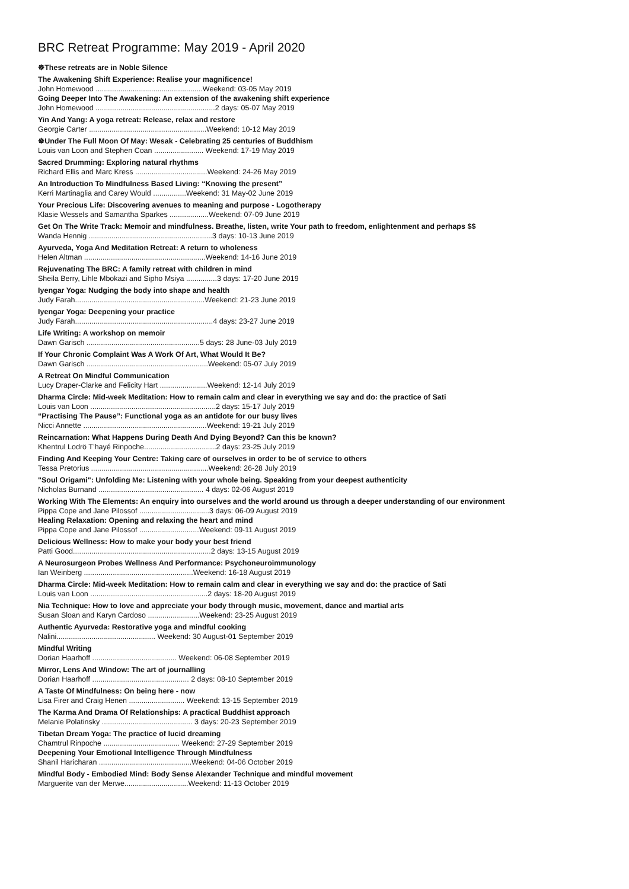BRC Retreat Programme: May 2019 - April 2020
☸These retreats are in Noble Silence
The Awakening Shift Experience: Realise your magnificence!
John Homewood ....................................................Weekend: 03-05 May 2019
Going Deeper Into The Awakening: An extension of the awakening shift experience
John Homewood ..........................................................2 days: 05-07 May 2019
Yin And Yang: A yoga retreat: Release, relax and restore
Georgie Carter .........................................................Weekend: 10-12 May 2019
☸Under The Full Moon Of May: Wesak - Celebrating 25 centuries of Buddhism
Louis van Loon and Stephen Coan ........................ Weekend: 17-19 May 2019
Sacred Drumming: Exploring natural rhythms
Richard Ellis and Marc Kress ...................................Weekend: 24-26 May 2019
An Introduction To Mindfulness Based Living: “Knowing the present”
Kerri Martinaglia and Carey Would ................Weekend: 31 May-02 June 2019
Your Precious Life: Discovering avenues to meaning and purpose - Logotherapy
Klasie Wessels and Samantha Sparkes ...................Weekend: 07-09 June 2019
Get On The Write Track: Memoir and mindfulness. Breathe, listen, write Your path to freedom, enlightenment and perhaps $$
Wanda Hennig ............................................................3 days: 10-13 June 2019
Ayurveda, Yoga And Meditation Retreat: A return to wholeness
Helen Altman ...........................................................Weekend: 14-16 June 2019
Rejuvenating The BRC: A family retreat with children in mind
Sheila Berry, Lihle Mbokazi and Sipho Msiya ...............3 days: 17-20 June 2019
Iyengar Yoga: Nudging the body into shape and health
Judy Farah...............................................................Weekend: 21-23 June 2019
Iyengar Yoga: Deepening your practice
Judy Farah...................................................................4 days: 23-27 June 2019
Life Writing: A workshop on memoir
Dawn Garisch .......................................................5 days: 28 June-03 July 2019
If Your Chronic Complaint Was A Work Of Art, What Would It Be?
Dawn Garisch ...........................................................Weekend: 05-07 July 2019
A Retreat On Mindful Communication
Lucy Draper-Clarke and Felicity Hart .......................Weekend: 12-14 July 2019
Dharma Circle: Mid-week Meditation: How to remain calm and clear in everything we say and do: the practice of Sati
Louis van Loon .............................................................2 days: 15-17 July 2019
“Practising The Pause”: Functional yoga as an antidote for our busy lives
Nicci Annette ............................................................Weekend: 19-21 July 2019
Reincarnation: What Happens During Death And Dying Beyond? Can this be known?
Khentrul Lodrö T’hayé Rinpoche...................................2 days: 23-25 July 2019
Finding And Keeping Your Centre: Taking care of ourselves in order to be of service to others
Tessa Pretorius .........................................................Weekend: 26-28 July 2019
"Soul Origami": Unfolding Me: Listening with your whole being. Speaking from your deepest authenticity
Nicholas Burnand ................................................... 4 days: 02-06 August 2019
Working With The Elements: An enquiry into ourselves and the world around us through a deeper understanding of our environment
Pippa Cope and Jane Pilossof ..................................3 days: 06-09 August 2019
Healing Relaxation: Opening and relaxing the heart and mind
Pippa Cope and Jane Pilossof .............................Weekend: 09-11 August 2019
Delicious Wellness: How to make your body your best friend
Patti Good...................................................................2 days: 13-15 August 2019
A Neurosurgeon Probes Wellness And Performance: Psychoneuroimmunology
Ian Weinberg .....................................................Weekend: 16-18 August 2019
Dharma Circle: Mid-week Meditation: How to remain calm and clear in everything we say and do: the practice of Sati
Louis van Loon .........................................................2 days: 18-20 August 2019
Nia Technique: How to love and appreciate your body through music, movement, dance and martial arts
Susan Sloan and Karyn Cardoso .........................Weekend: 23-25 August 2019
Authentic Ayurveda: Restorative yoga and mindful cooking
Nalini................................................ Weekend: 30 August-01 September 2019
Mindful Writing
Dorian Haarhoff ......................................... Weekend: 06-08 September 2019
Mirror, Lens And Window: The art of journalling
Dorian Haarhoff ............................................... 2 days: 08-10 September 2019
A Taste Of Mindfulness: On being here - now
Lisa Firer and Craig Henen ........................... Weekend: 13-15 September 2019
The Karma And Drama Of Relationships: A practical Buddhist approach
Melanie Polatinsky ............................................ 3 days: 20-23 September 2019
Tibetan Dream Yoga: The practice of lucid dreaming
Chamtrul Rinpoche ..................................... Weekend: 27-29 September 2019
Deepening Your Emotional Intelligence Through Mindfulness
Shanil Haricharan .............................................Weekend: 04-06 October 2019
Mindful Body - Embodied Mind: Body Sense Alexander Technique and mindful movement
Marguerite van der Merwe...............................Weekend: 11-13 October 2019